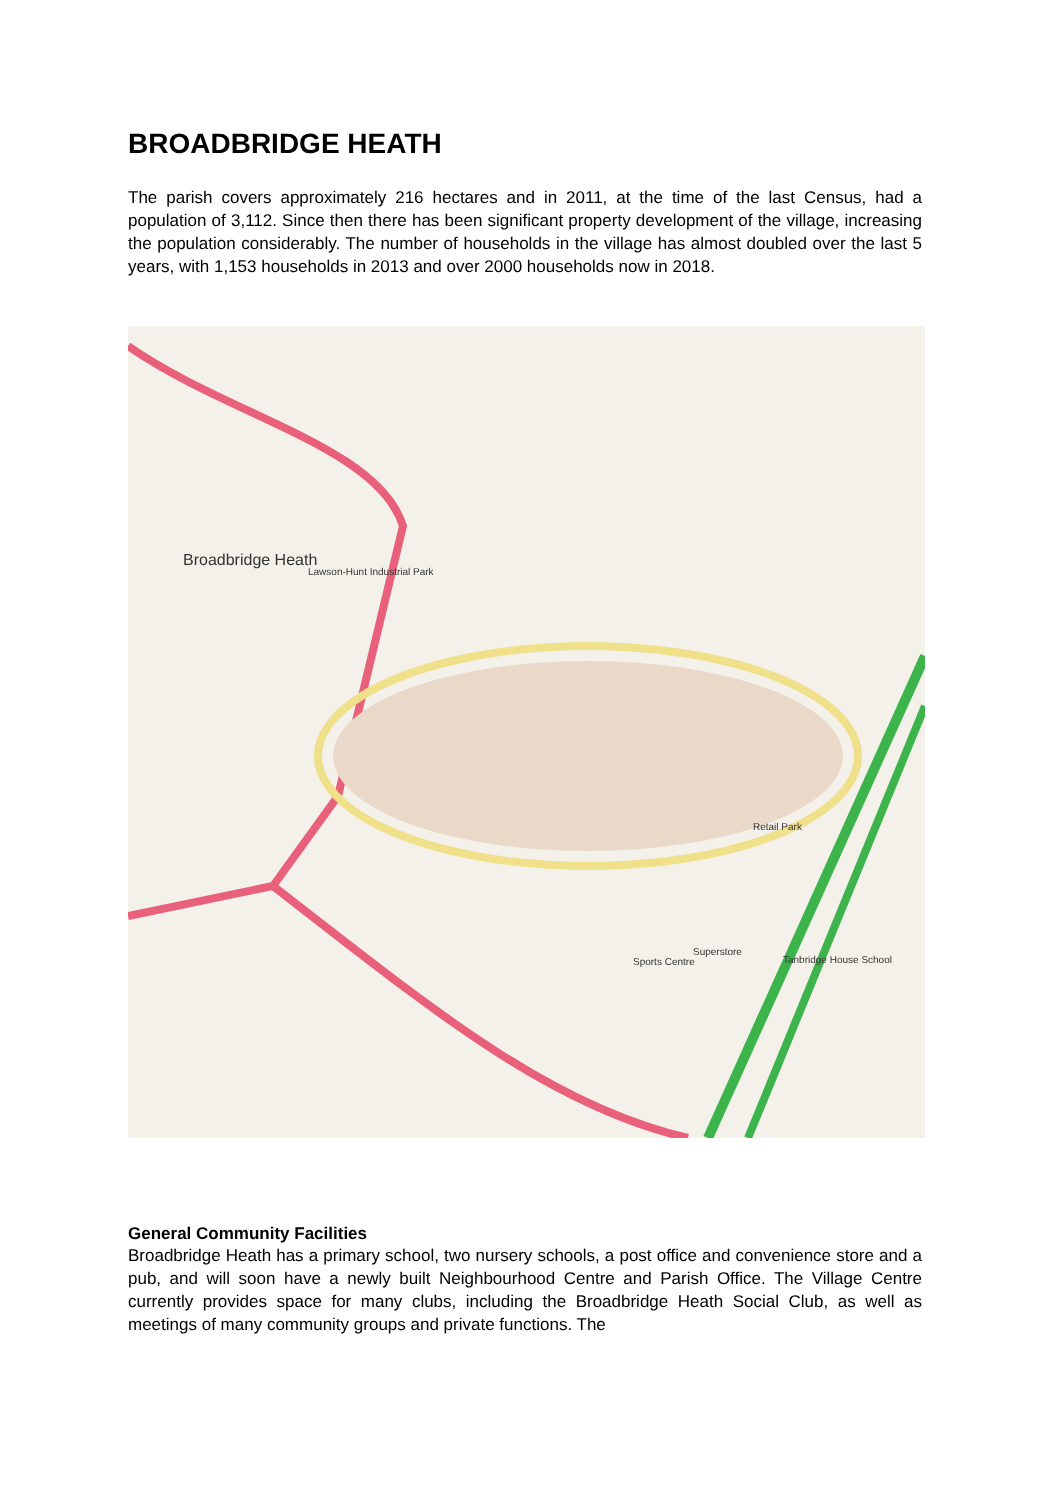BROADBRIDGE HEATH
The parish covers approximately 216 hectares and in 2011, at the time of the last Census, had a population of 3,112. Since then there has been significant property development of the village, increasing the population considerably. The number of households in the village has almost doubled over the last 5 years, with 1,153 households in 2013 and over 2000 households now in 2018.
Broadbridge Heath
Lawson-Hunt Industrial Park
Retail Park
Superstore
Sports Centre Tanbridge House School
General Community Facilities
Broadbridge Heath has a primary school, two nursery schools, a post office and convenience store and a pub, and will soon have a newly built Neighbourhood Centre and Parish Office. The Village Centre currently provides space for many clubs, including the Broadbridge Heath Social Club, as well as meetings of many community groups and private functions. The